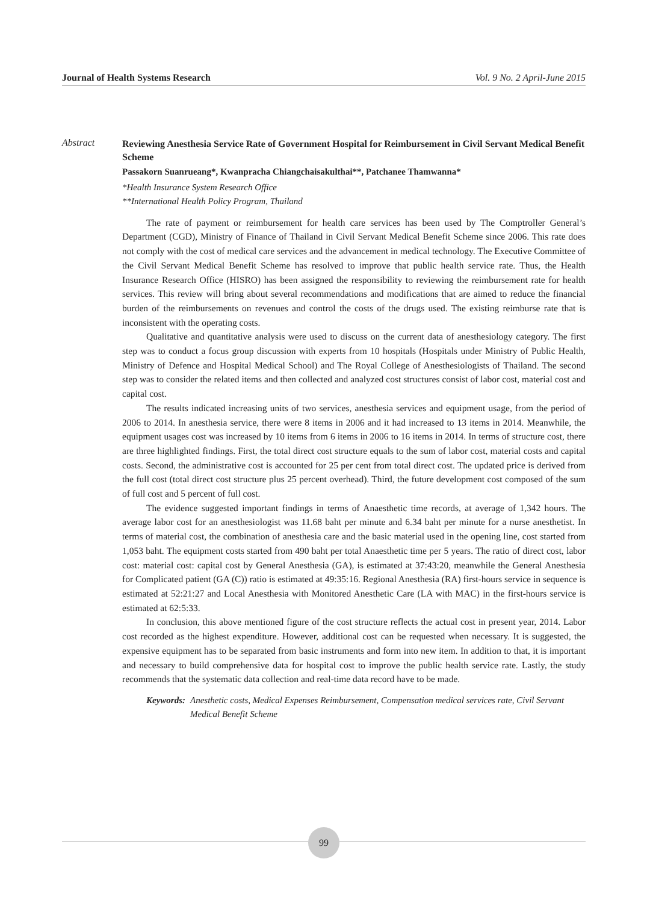Journal of Health Systems Research Vol. 9 No. 2 April-June 2015
Abstract
Reviewing Anesthesia Service Rate of Government Hospital for Reimbursement in Civil Servant Medical Benefit Scheme
Passakorn Suanrueang*, Kwanpracha Chiangchaisakulthai**, Patchanee Thamwanna*
*Health Insurance System Research Office
**International Health Policy Program, Thailand
The rate of payment or reimbursement for health care services has been used by The Comptroller General’s Department (CGD), Ministry of Finance of Thailand in Civil Servant Medical Benefit Scheme since 2006. This rate does not comply with the cost of medical care services and the advancement in medical technology. The Executive Committee of the Civil Servant Medical Benefit Scheme has resolved to improve that public health service rate. Thus, the Health Insurance Research Office (HISRO) has been assigned the responsibility to reviewing the reimbursement rate for health services. This review will bring about several recommendations and modifications that are aimed to reduce the financial burden of the reimbursements on revenues and control the costs of the drugs used. The existing reimburse rate that is inconsistent with the operating costs.
Qualitative and quantitative analysis were used to discuss on the current data of anesthesiology category. The first step was to conduct a focus group discussion with experts from 10 hospitals (Hospitals under Ministry of Public Health, Ministry of Defence and Hospital Medical School) and The Royal College of Anesthesiologists of Thailand. The second step was to consider the related items and then collected and analyzed cost structures consist of labor cost, material cost and capital cost.
The results indicated increasing units of two services, anesthesia services and equipment usage, from the period of 2006 to 2014. In anesthesia service, there were 8 items in 2006 and it had increased to 13 items in 2014. Meanwhile, the equipment usages cost was increased by 10 items from 6 items in 2006 to 16 items in 2014. In terms of structure cost, there are three highlighted findings. First, the total direct cost structure equals to the sum of labor cost, material costs and capital costs. Second, the administrative cost is accounted for 25 per cent from total direct cost. The updated price is derived from the full cost (total direct cost structure plus 25 percent overhead). Third, the future development cost composed of the sum of full cost and 5 percent of full cost.
The evidence suggested important findings in terms of Anaesthetic time records, at average of 1,342 hours. The average labor cost for an anesthesiologist was 11.68 baht per minute and 6.34 baht per minute for a nurse anesthetist. In terms of material cost, the combination of anesthesia care and the basic material used in the opening line, cost started from 1,053 baht. The equipment costs started from 490 baht per total Anaesthetic time per 5 years. The ratio of direct cost, labor cost: material cost: capital cost by General Anesthesia (GA), is estimated at 37:43:20, meanwhile the General Anesthesia for Complicated patient (GA (C)) ratio is estimated at 49:35:16. Regional Anesthesia (RA) first-hours service in sequence is estimated at 52:21:27 and Local Anesthesia with Monitored Anesthetic Care (LA with MAC) in the first-hours service is estimated at 62:5:33.
In conclusion, this above mentioned figure of the cost structure reflects the actual cost in present year, 2014. Labor cost recorded as the highest expenditure. However, additional cost can be requested when necessary. It is suggested, the expensive equipment has to be separated from basic instruments and form into new item. In addition to that, it is important and necessary to build comprehensive data for hospital cost to improve the public health service rate. Lastly, the study recommends that the systematic data collection and real-time data record have to be made.
Keywords: Anesthetic costs, Medical Expenses Reimbursement, Compensation medical services rate, Civil Servant Medical Benefit Scheme
99